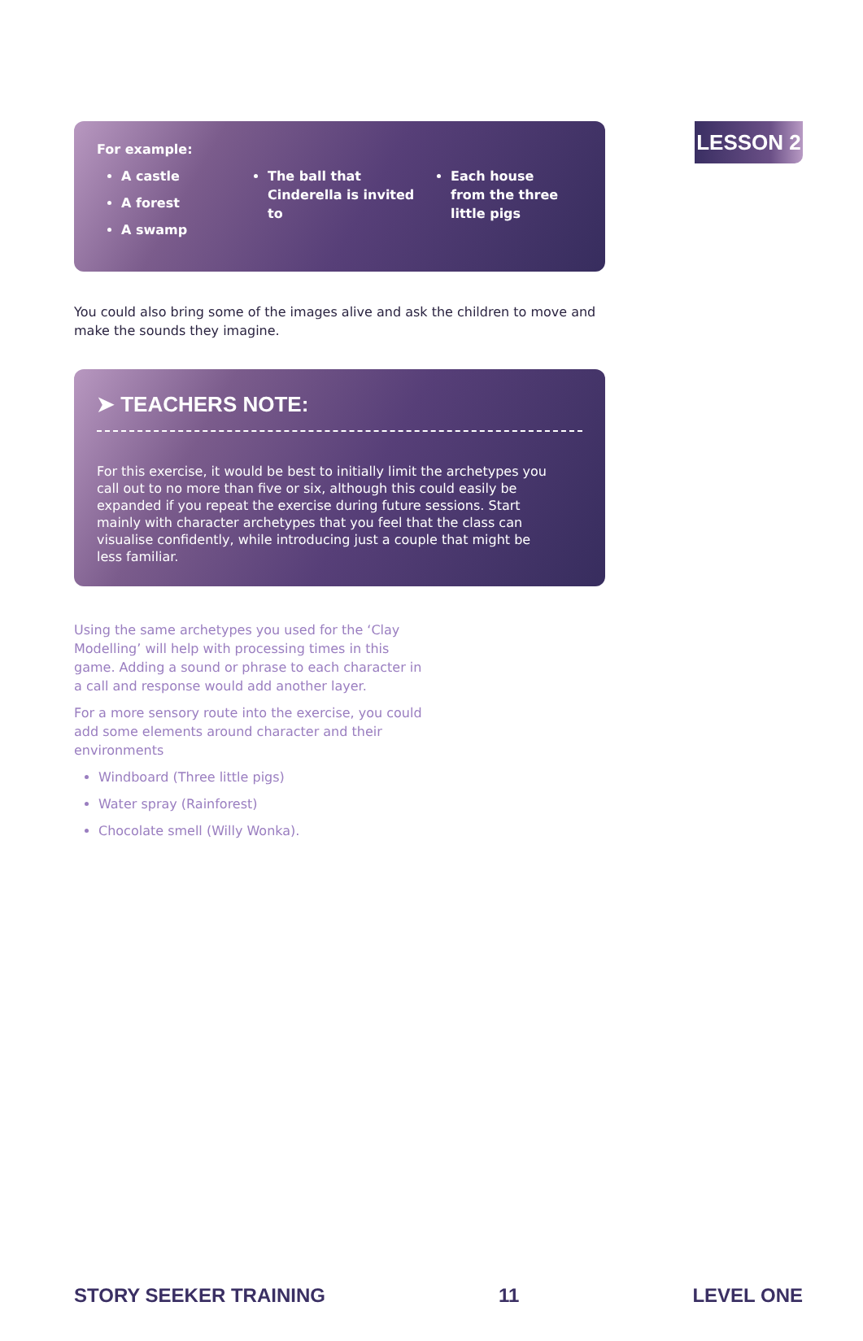LESSON 2
For example:
A castle
A forest
A swamp
The ball that Cinderella is invited to
Each house from the three little pigs
You could also bring some of the images alive and ask the children to move and make the sounds they imagine.
➤ TEACHERS NOTE:
For this exercise, it would be best to initially limit the archetypes you call out to no more than five or six, although this could easily be expanded if you repeat the exercise during future sessions. Start mainly with character archetypes that you feel that the class can visualise confidently, while introducing just a couple that might be less familiar.
Using the same archetypes you used for the ‘Clay Modelling’ will help with processing times in this game. Adding a sound or phrase to each character in a call and response would add another layer.
For a more sensory route into the exercise, you could add some elements around character and their environments
Windboard (Three little pigs)
Water spray (Rainforest)
Chocolate smell (Willy Wonka).
STORY SEEKER TRAINING 11 LEVEL ONE